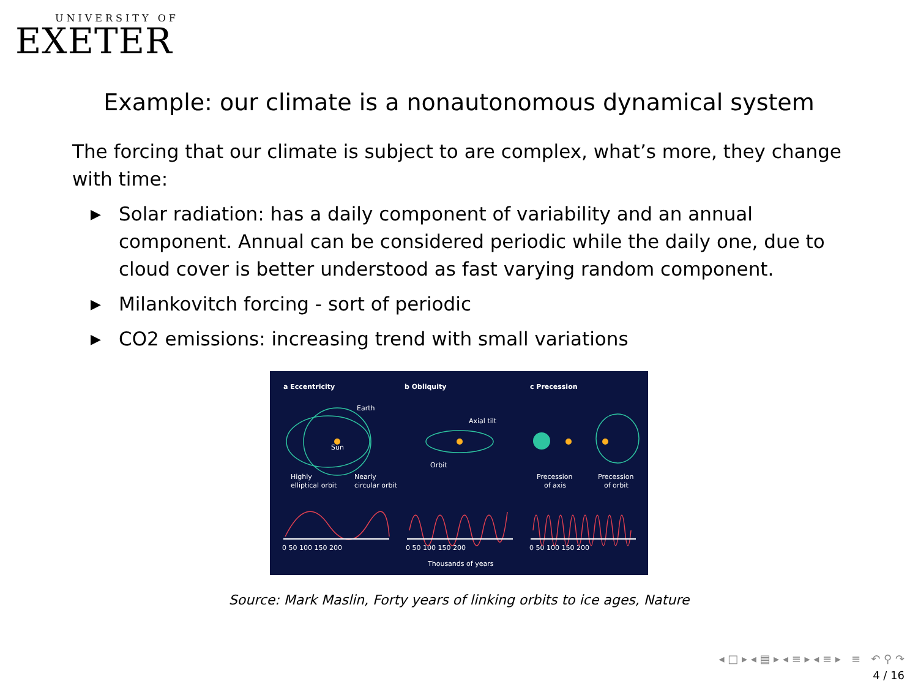UNIVERSITY OF
EXETER
Example: our climate is a nonautonomous dynamical system
The forcing that our climate is subject to are complex, what’s more, they change with time:
▶ Solar radiation: has a daily component of variability and an annual component. Annual can be considered periodic while the daily one, due to cloud cover is better understood as fast varying random component.
▶ Milankovitch forcing - sort of periodic
▶ CO2 emissions: increasing trend with small variations
a Eccentricity
b Obliquity
c Precession
Earth
Sun
Highly
elliptical orbit
Nearly
circular orbit
Axial tilt
Orbit
Precession
of axis
Precession
of orbit
0 50 100 150 200
0 50 100 150 200
0 50 100 150 200
Thousands of years
Source: Mark Maslin, Forty years of linking orbits to ice ages, Nature
◂ □ ▸ ◂ ▤ ▸ ◂ ≡ ▸ ◂ ≡ ▸ ≡ ↶ ⚲ ↷
4 / 16